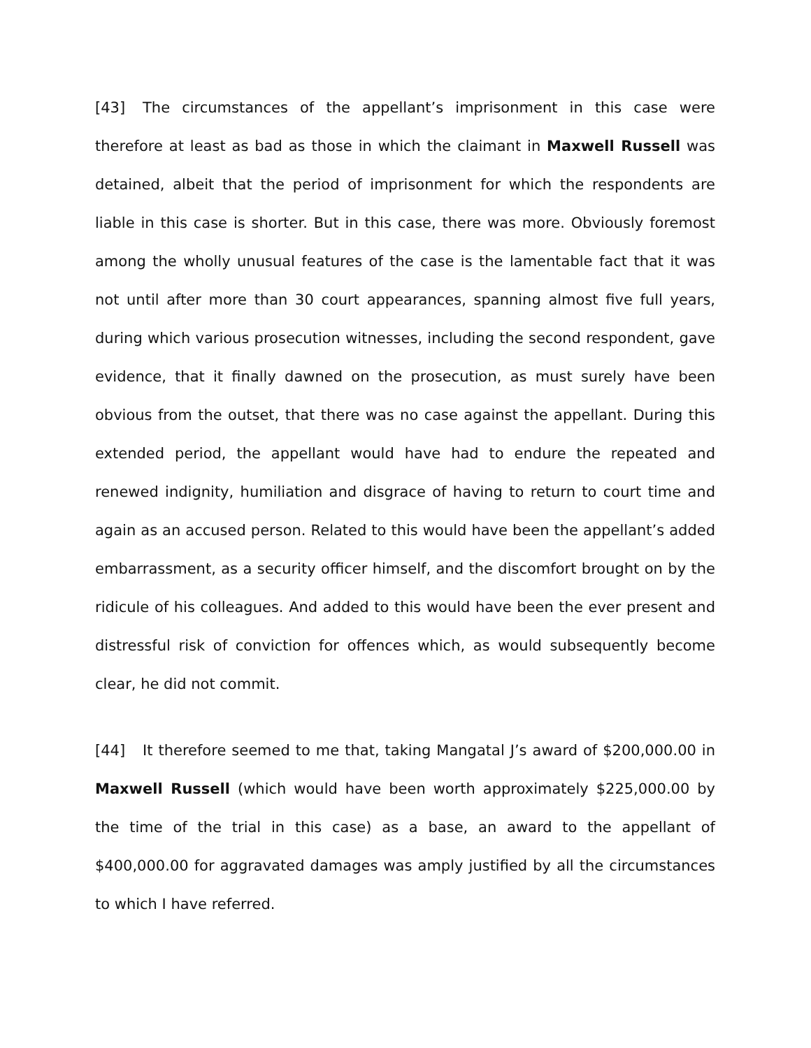[43] The circumstances of the appellant’s imprisonment in this case were therefore at least as bad as those in which the claimant in Maxwell Russell was detained, albeit that the period of imprisonment for which the respondents are liable in this case is shorter. But in this case, there was more. Obviously foremost among the wholly unusual features of the case is the lamentable fact that it was not until after more than 30 court appearances, spanning almost five full years, during which various prosecution witnesses, including the second respondent, gave evidence, that it finally dawned on the prosecution, as must surely have been obvious from the outset, that there was no case against the appellant. During this extended period, the appellant would have had to endure the repeated and renewed indignity, humiliation and disgrace of having to return to court time and again as an accused person. Related to this would have been the appellant’s added embarrassment, as a security officer himself, and the discomfort brought on by the ridicule of his colleagues. And added to this would have been the ever present and distressful risk of conviction for offences which, as would subsequently become clear, he did not commit.
[44] It therefore seemed to me that, taking Mangatal J’s award of $200,000.00 in Maxwell Russell (which would have been worth approximately $225,000.00 by the time of the trial in this case) as a base, an award to the appellant of $400,000.00 for aggravated damages was amply justified by all the circumstances to which I have referred.